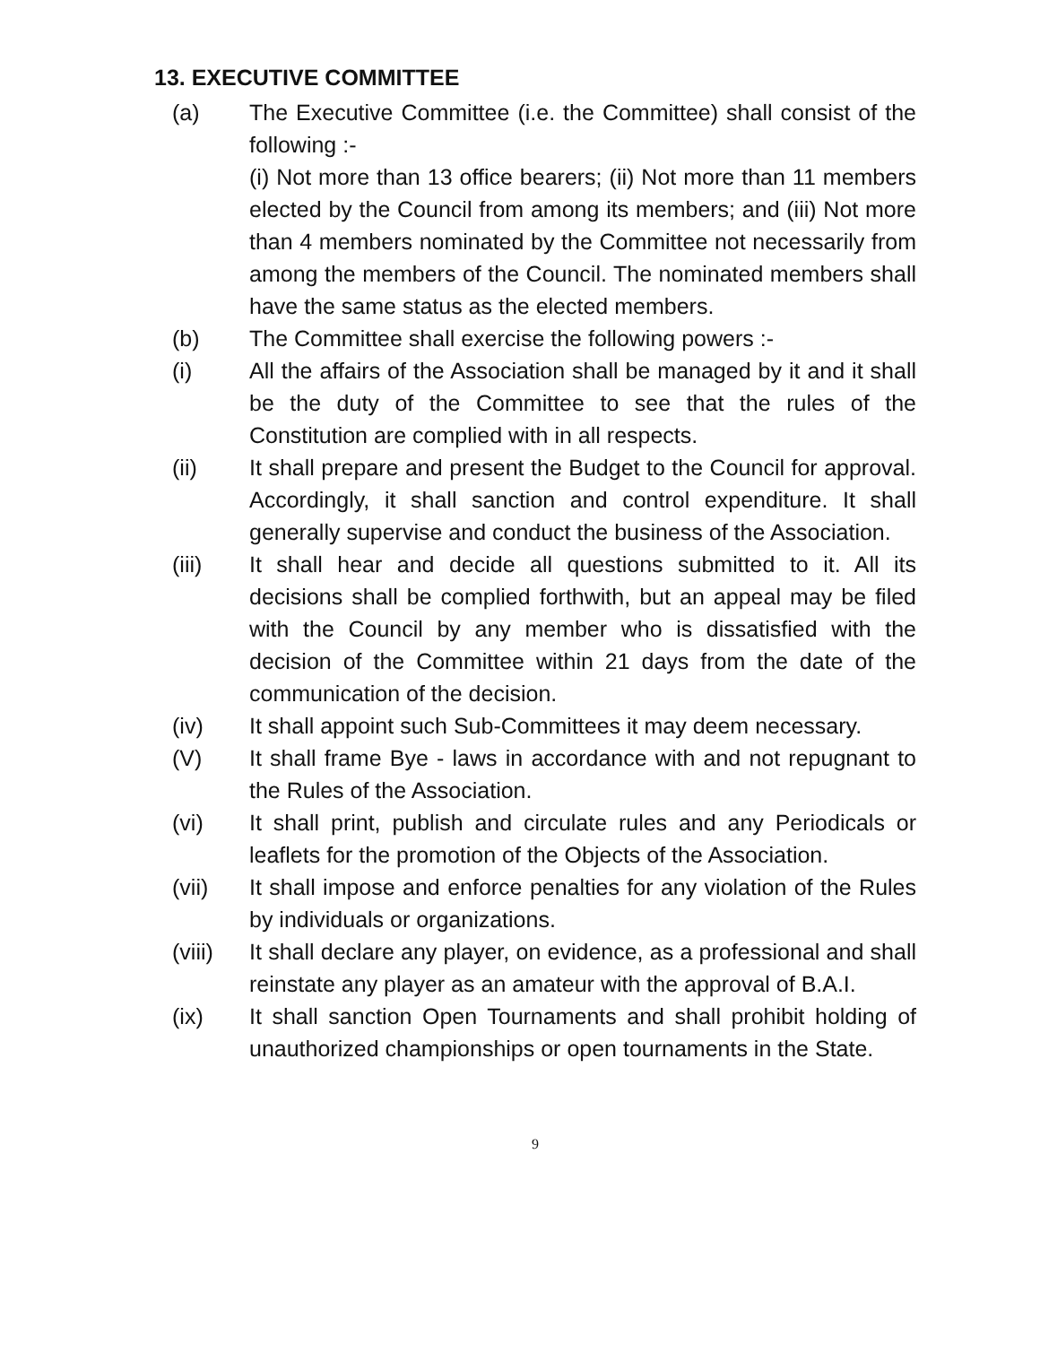13. EXECUTIVE COMMITTEE
(a) The Executive Committee (i.e. the Committee) shall consist of the following :-
(i) Not more than 13 office bearers; (ii) Not more than 11 members elected by the Council from among its members; and (iii) Not more than 4 members nominated by the Committee not necessarily from among the members of the Council. The nominated members shall have the same status as the elected members.
(b) The Committee shall exercise the following powers :-
(i) All the affairs of the Association shall be managed by it and it shall be the duty of the Committee to see that the rules of the Constitution are complied with in all respects.
(ii) It shall prepare and present the Budget to the Council for approval. Accordingly, it shall sanction and control expenditure. It shall generally supervise and conduct the business of the Association.
(iii) It shall hear and decide all questions submitted to it. All its decisions shall be complied forthwith, but an appeal may be filed with the Council by any member who is dissatisfied with the decision of the Committee within 21 days from the date of the communication of the decision.
(iv) It shall appoint such Sub-Committees it may deem necessary.
(V) It shall frame Bye - laws in accordance with and not repugnant to the Rules of the Association.
(vi) It shall print, publish and circulate rules and any Periodicals or leaflets for the promotion of the Objects of the Association.
(vii) It shall impose and enforce penalties for any violation of the Rules by individuals or organizations.
(viii)
It shall declare any player, on evidence, as a professional and shall reinstate any player as an amateur with the approval of B.A.I.
(ix) It shall sanction Open Tournaments and shall prohibit holding of unauthorized championships or open tournaments in the State.
9